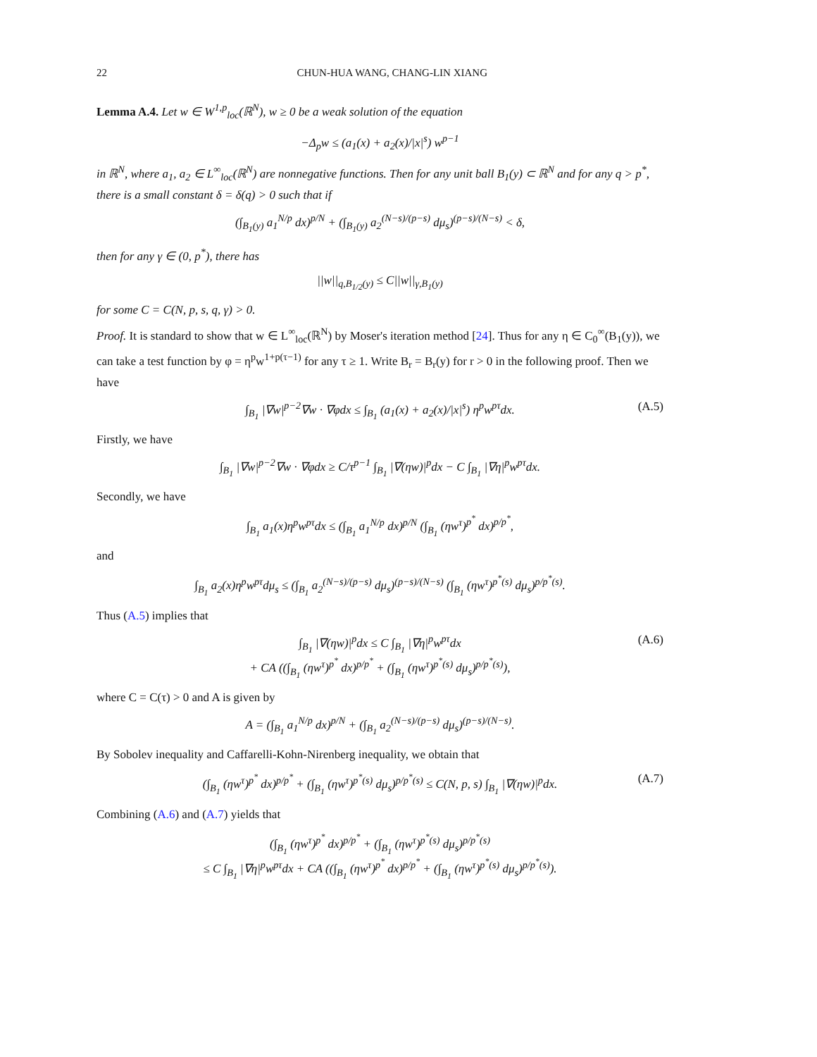22 CHUN-HUA WANG, CHANG-LIN XIANG
Lemma A.4. Let w ∈ W<sup>1,p</sup><sub>loc</sub>(ℝ<sup>N</sup>), w ≥ 0 be a weak solution of the equation
−Δ<sub>p</sub>w ≤ (a<sub>1</sub>(x) + a<sub>2</sub>(x)/|x|<sup>s</sup>) w<sup>p−1</sup>
in ℝ<sup>N</sup>, where a<sub>1</sub>, a<sub>2</sub> ∈ L<sup>∞</sup><sub>loc</sub>(ℝ<sup>N</sup>) are nonnegative functions. Then for any unit ball B<sub>1</sub>(y) ⊂ ℝ<sup>N</sup> and for any q > p<sup>*</sup>, there is a small constant δ = δ(q) > 0 such that if
(∫<sub>B<sub>1</sub>(y)</sub> a<sub>1</sub><sup>N/p</sup> dx)<sup>p/N</sup> + (∫<sub>B<sub>1</sub>(y)</sub> a<sub>2</sub><sup>(N−s)/(p−s)</sup> dμ<sub>s</sub>)<sup>(p−s)/(N−s)</sup> < δ,
then for any γ ∈ (0, p<sup>*</sup>), there has
||w||<sub>q,B<sub>1/2</sub>(y)</sub> ≤ C||w||<sub>γ,B<sub>1</sub>(y)</sub>
for some C = C(N, p, s, q, γ) > 0.
Proof. It is standard to show that w ∈ L<sup>∞</sup><sub>loc</sub>(ℝ<sup>N</sup>) by Moser's iteration method [24]. Thus for any η ∈ C<sub>0</sub><sup>∞</sup>(B<sub>1</sub>(y)), we can take a test function by φ = η<sup>p</sup>w<sup>1+p(τ−1)</sup> for any τ ≥ 1. Write B<sub>r</sub> = B<sub>r</sub>(y) for r > 0 in the following proof. Then we have
∫<sub>B<sub>1</sub></sub> |∇w|<sup>p−2</sup>∇w · ∇φdx ≤ ∫<sub>B<sub>1</sub></sub> (a<sub>1</sub>(x) + a<sub>2</sub>(x)/|x|<sup>s</sup>) η<sup>p</sup>w<sup>pτ</sup>dx. (A.5)
Firstly, we have
∫<sub>B<sub>1</sub></sub> |∇w|<sup>p−2</sup>∇w · ∇φdx ≥ C/τ<sup>p−1</sup> ∫<sub>B<sub>1</sub></sub> |∇(ηw)|<sup>p</sup>dx − C ∫<sub>B<sub>1</sub></sub> |∇η|<sup>p</sup>w<sup>pτ</sup>dx.
Secondly, we have
∫<sub>B<sub>1</sub></sub> a<sub>1</sub>(x)η<sup>p</sup>w<sup>pτ</sup>dx ≤ (∫<sub>B<sub>1</sub></sub> a<sub>1</sub><sup>N/p</sup> dx)<sup>p/N</sup> (∫<sub>B<sub>1</sub></sub> (ηw<sup>τ</sup>)<sup>p<sup>*</sup></sup> dx)<sup>p/p<sup>*</sup></sup>,
and
∫<sub>B<sub>1</sub></sub> a<sub>2</sub>(x)η<sup>p</sup>w<sup>pτ</sup>dμ<sub>s</sub> ≤ (∫<sub>B<sub>1</sub></sub> a<sub>2</sub><sup>(N−s)/(p−s)</sup> dμ<sub>s</sub>)<sup>(p−s)/(N−s)</sup> (∫<sub>B<sub>1</sub></sub> (ηw<sup>τ</sup>)<sup>p<sup>*</sup>(s)</sup> dμ<sub>s</sub>)<sup>p/p<sup>*</sup>(s)</sup>.
Thus (A.5) implies that
∫<sub>B<sub>1</sub></sub> |∇(ηw)|<sup>p</sup>dx ≤ C ∫<sub>B<sub>1</sub></sub> |∇η|<sup>p</sup>w<sup>pτ</sup>dx
+ CA ((∫<sub>B<sub>1</sub></sub> (ηw<sup>τ</sup>)<sup>p<sup>*</sup></sup> dx)<sup>p/p<sup>*</sup></sup> + (∫<sub>B<sub>1</sub></sub> (ηw<sup>τ</sup>)<sup>p<sup>*</sup>(s)</sup> dμ<sub>s</sub>)<sup>p/p<sup>*</sup>(s)</sup>),
(A.6)
where C = C(τ) > 0 and A is given by
A = (∫<sub>B<sub>1</sub></sub> a<sub>1</sub><sup>N/p</sup> dx)<sup>p/N</sup> + (∫<sub>B<sub>1</sub></sub> a<sub>2</sub><sup>(N−s)/(p−s)</sup> dμ<sub>s</sub>)<sup>(p−s)/(N−s)</sup>.
By Sobolev inequality and Caffarelli-Kohn-Nirenberg inequality, we obtain that
(∫<sub>B<sub>1</sub></sub> (ηw<sup>τ</sup>)<sup>p<sup>*</sup></sup> dx)<sup>p/p<sup>*</sup></sup> + (∫<sub>B<sub>1</sub></sub> (ηw<sup>τ</sup>)<sup>p<sup>*</sup>(s)</sup> dμ<sub>s</sub>)<sup>p/p<sup>*</sup>(s)</sup> ≤ C(N, p, s) ∫<sub>B<sub>1</sub></sub> |∇(ηw)|<sup>p</sup>dx. (A.7)
Combining (A.6) and (A.7) yields that
(∫<sub>B<sub>1</sub></sub> (ηw<sup>τ</sup>)<sup>p<sup>*</sup></sup> dx)<sup>p/p<sup>*</sup></sup> + (∫<sub>B<sub>1</sub></sub> (ηw<sup>τ</sup>)<sup>p<sup>*</sup>(s)</sup> dμ<sub>s</sub>)<sup>p/p<sup>*</sup>(s)</sup>
≤ C ∫<sub>B<sub>1</sub></sub> |∇η|<sup>p</sup>w<sup>pτ</sup>dx + CA ((∫<sub>B<sub>1</sub></sub> (ηw<sup>τ</sup>)<sup>p<sup>*</sup></sup> dx)<sup>p/p<sup>*</sup></sup> + (∫<sub>B<sub>1</sub></sub> (ηw<sup>τ</sup>)<sup>p<sup>*</sup>(s)</sup> dμ<sub>s</sub>)<sup>p/p<sup>*</sup>(s)</sup>).